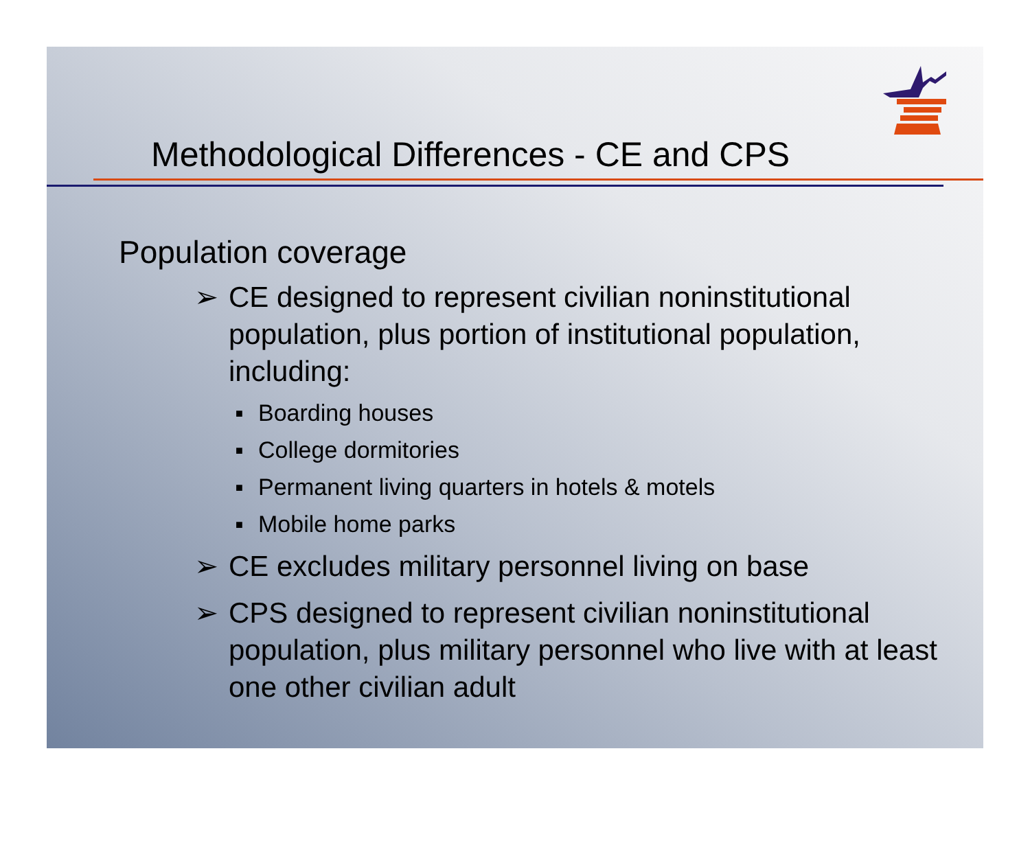Methodological Differences - CE and CPS
Population coverage
➢ CE designed to represent civilian noninstitutional population, plus portion of institutional population, including:
■ Boarding houses
■ College dormitories
■ Permanent living quarters in hotels & motels
■ Mobile home parks
➢ CE excludes military personnel living on base
➢ CPS designed to represent civilian noninstitutional population, plus military personnel who live with at least one other civilian adult